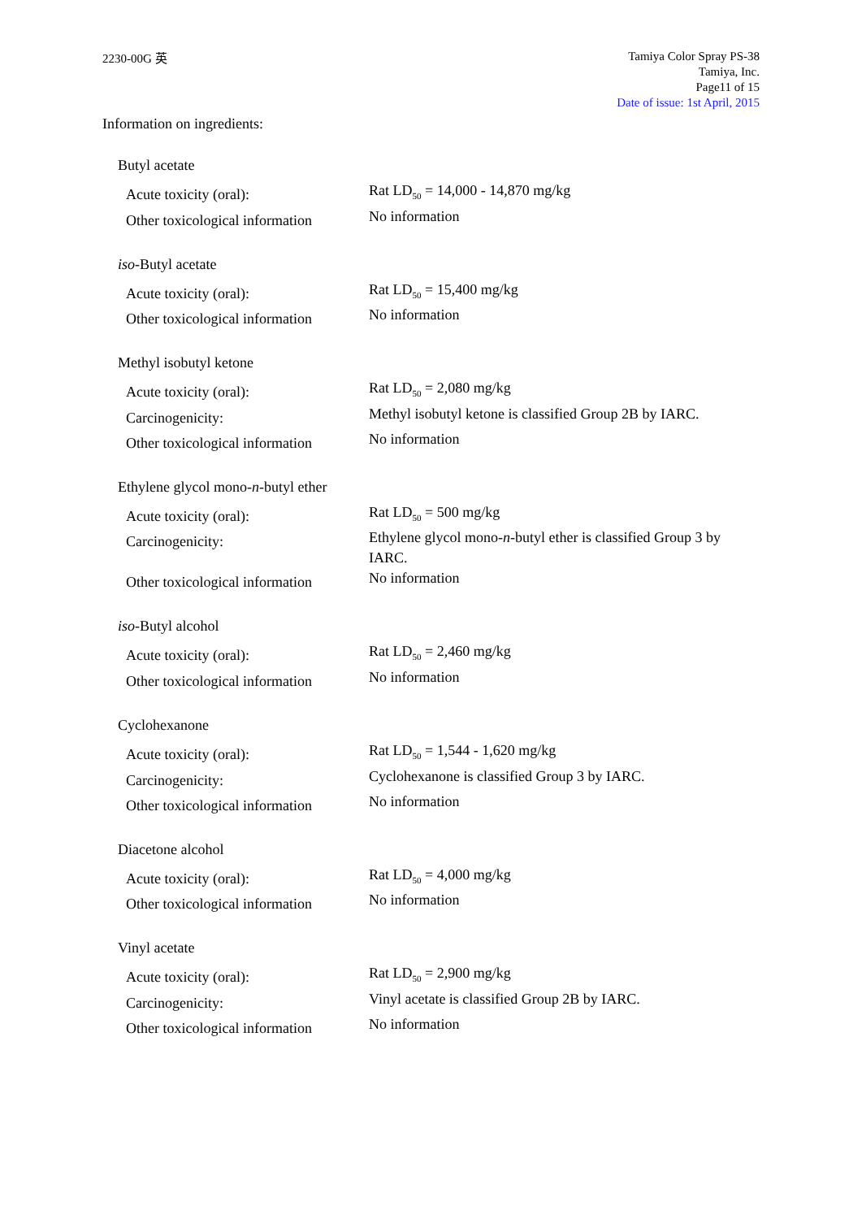2230-00G 英
Tamiya Color Spray PS-38
Tamiya, Inc.
Page11 of 15
Date of issue: 1st April, 2015
Information on ingredients:
Butyl acetate
Acute toxicity (oral):
Rat LD<sub>50</sub> = 14,000 - 14,870 mg/kg
Other toxicological information
No information
iso-Butyl acetate
Acute toxicity (oral):
Rat LD<sub>50</sub> = 15,400 mg/kg
Other toxicological information
No information
Methyl isobutyl ketone
Acute toxicity (oral):
Rat LD<sub>50</sub> = 2,080 mg/kg
Carcinogenicity:
Methyl isobutyl ketone is classified Group 2B by IARC.
Other toxicological information
No information
Ethylene glycol mono-n-butyl ether
Acute toxicity (oral):
Rat LD<sub>50</sub> = 500 mg/kg
Carcinogenicity:
Ethylene glycol mono-n-butyl ether is classified Group 3 by IARC.
Other toxicological information
No information
iso-Butyl alcohol
Acute toxicity (oral):
Rat LD<sub>50</sub> = 2,460 mg/kg
Other toxicological information
No information
Cyclohexanone
Acute toxicity (oral):
Rat LD<sub>50</sub> = 1,544 - 1,620 mg/kg
Carcinogenicity:
Cyclohexanone is classified Group 3 by IARC.
Other toxicological information
No information
Diacetone alcohol
Acute toxicity (oral):
Rat LD<sub>50</sub> = 4,000 mg/kg
Other toxicological information
No information
Vinyl acetate
Acute toxicity (oral):
Rat LD<sub>50</sub> = 2,900 mg/kg
Carcinogenicity:
Vinyl acetate is classified Group 2B by IARC.
Other toxicological information
No information